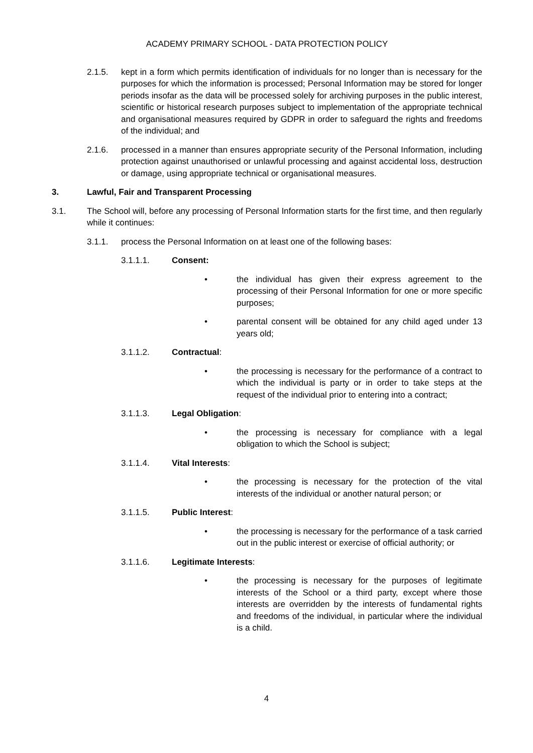ACADEMY PRIMARY SCHOOL - DATA PROTECTION POLICY
2.1.5. kept in a form which permits identification of individuals for no longer than is necessary for the purposes for which the information is processed; Personal Information may be stored for longer periods insofar as the data will be processed solely for archiving purposes in the public interest, scientific or historical research purposes subject to implementation of the appropriate technical and organisational measures required by GDPR in order to safeguard the rights and freedoms of the individual; and
2.1.6. processed in a manner than ensures appropriate security of the Personal Information, including protection against unauthorised or unlawful processing and against accidental loss, destruction or damage, using appropriate technical or organisational measures.
3. Lawful, Fair and Transparent Processing
3.1. The School will, before any processing of Personal Information starts for the first time, and then regularly while it continues:
3.1.1. process the Personal Information on at least one of the following bases:
3.1.1.1. Consent:
• the individual has given their express agreement to the processing of their Personal Information for one or more specific purposes;
• parental consent will be obtained for any child aged under 13 years old;
3.1.1.2. Contractual:
• the processing is necessary for the performance of a contract to which the individual is party or in order to take steps at the request of the individual prior to entering into a contract;
3.1.1.3. Legal Obligation:
• the processing is necessary for compliance with a legal obligation to which the School is subject;
3.1.1.4. Vital Interests:
• the processing is necessary for the protection of the vital interests of the individual or another natural person; or
3.1.1.5. Public Interest:
• the processing is necessary for the performance of a task carried out in the public interest or exercise of official authority; or
3.1.1.6. Legitimate Interests:
• the processing is necessary for the purposes of legitimate interests of the School or a third party, except where those interests are overridden by the interests of fundamental rights and freedoms of the individual, in particular where the individual is a child.
4